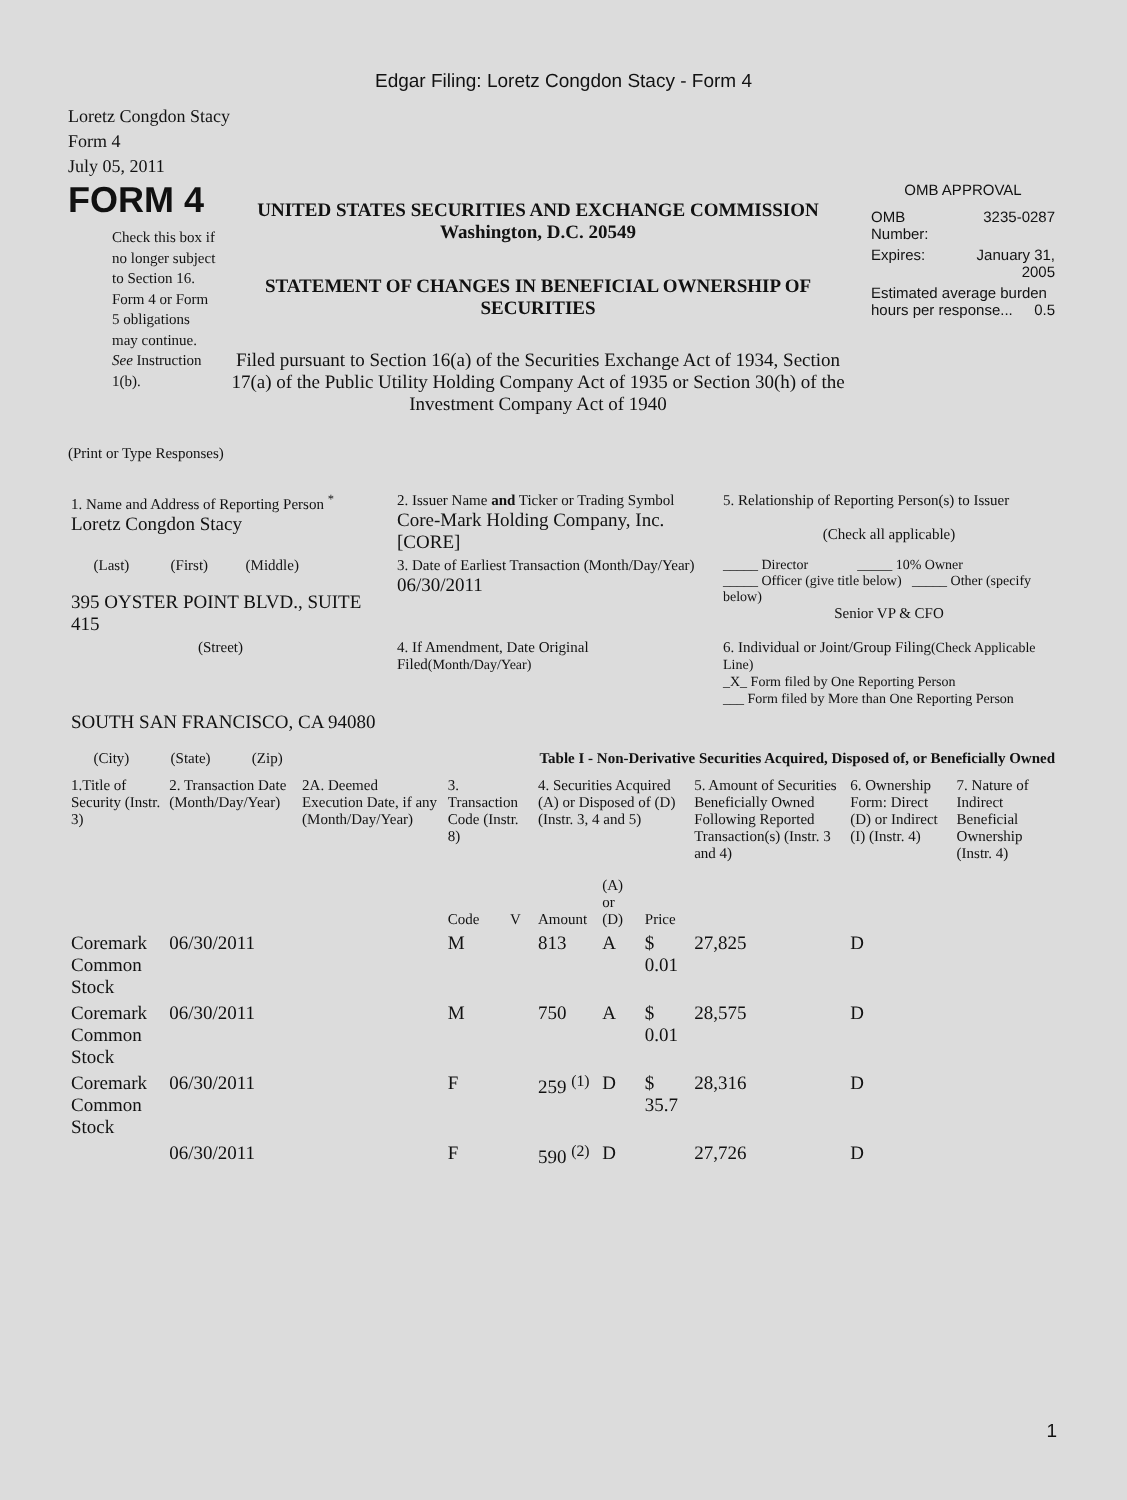Edgar Filing: Loretz Congdon Stacy - Form 4
Loretz Congdon Stacy
Form 4
July 05, 2011
FORM 4
Check this box if no longer subject to Section 16. Form 4 or Form 5 obligations may continue. See Instruction 1(b).
UNITED STATES SECURITIES AND EXCHANGE COMMISSION
Washington, D.C. 20549
STATEMENT OF CHANGES IN BENEFICIAL OWNERSHIP OF SECURITIES
Filed pursuant to Section 16(a) of the Securities Exchange Act of 1934, Section 17(a) of the Public Utility Holding Company Act of 1935 or Section 30(h) of the Investment Company Act of 1940
OMB APPROVAL
| OMB Number: | 3235-0287 |
| Expires: | January 31, 2005 |
| Estimated average burden hours per response... 0.5 | |
(Print or Type Responses)
| 1. Name and Address of Reporting Person <sup>*</sup> Loretz Congdon Stacy | 2. Issuer Name and Ticker or Trading Symbol Core-Mark Holding Company, Inc. [CORE] | 5. Relationship of Reporting Person(s) to Issuer (Check all applicable) |
| (Last) (First) (Middle) 395 OYSTER POINT BLVD., SUITE 415 | 3. Date of Earliest Transaction (Month/Day/Year) 06/30/2011 | _____ Director _____ 10% Owner _____ Officer (give title below) _____ Other (specify below) Senior VP & CFO |
| (Street) | 4. If Amendment, Date Original Filed (Month/Day/Year) | 6. Individual or Joint/Group Filing (Check Applicable Line) _X_ Form filed by One Reporting Person ___ Form filed by More than One Reporting Person |
| SOUTH SAN FRANCISCO, CA 94080 (City) (State) (Zip) | Table I - Non-Derivative Securities Acquired, Disposed of, or Beneficially Owned | |
| 1.Title of Security (Instr. 3) | 2. Transaction Date (Month/Day/Year) | 2A. Deemed Execution Date, if any (Month/Day/Year) | 3. Transaction Code (Instr. 8) | | 4. Securities Acquired (A) or Disposed of (D) (Instr. 3, 4 and 5) | | | 5. Amount of Securities Beneficially Owned Following Reported Transaction(s) (Instr. 3 and 4) | 6. Ownership Form: Direct (D) or Indirect (I) (Instr. 4) | 7. Nature of Indirect Beneficial Ownership (Instr. 4) |
| --- | --- | --- | --- | --- | --- | --- | --- | --- | --- | --- |
| | | | Code | V | Amount | (A) or (D) | Price | | | |
| Coremark Common Stock | 06/30/2011 | | M | | 813 | A | $ 0.01 | 27,825 | D | |
| Coremark Common Stock | 06/30/2011 | | M | | 750 | A | $ 0.01 | 28,575 | D | |
| Coremark Common Stock | 06/30/2011 | | F | | 259 <sup>(1)</sup> | D | $ 35.7 | 28,316 | D | |
| | 06/30/2011 | | F | | 590 <sup>(2)</sup> | D | | 27,726 | D | |
1